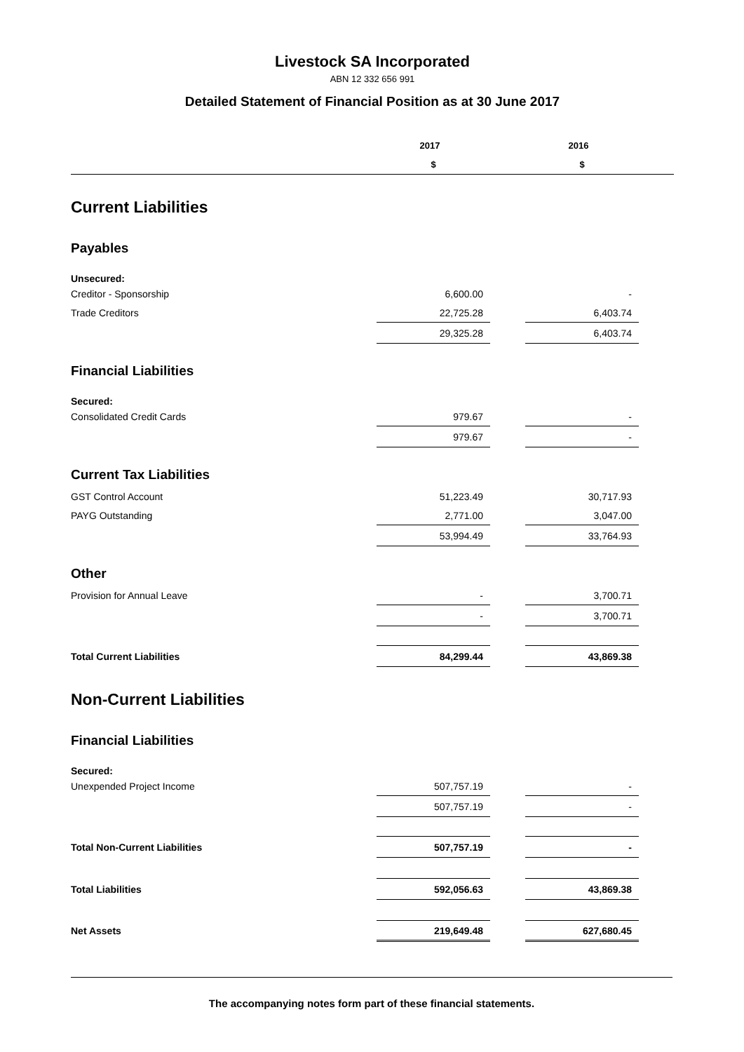Livestock SA Incorporated
ABN 12 332 656 991
Detailed Statement of Financial Position as at 30 June 2017
| | 2017 | | 2016 | |
| --- | --- | --- | --- | --- |
| | $ | | $ | |
| Current Liabilities | | | | |
| Payables | | | | |
| Unsecured: | | | | |
| Creditor - Sponsorship | 6,600.00 | | - | |
| Trade Creditors | 22,725.28 | | 6,403.74 | |
| | 29,325.28 | | 6,403.74 | |
| Financial Liabilities | | | | |
| Secured: | | | | |
| Consolidated Credit Cards | 979.67 | | - | |
| | 979.67 | | - | |
| Current Tax Liabilities | | | | |
| GST Control Account | 51,223.49 | | 30,717.93 | |
| PAYG Outstanding | 2,771.00 | | 3,047.00 | |
| | 53,994.49 | | 33,764.93 | |
| Other | | | | |
| Provision for Annual Leave | - | | 3,700.71 | |
| | - | | 3,700.71 | |
| Total Current Liabilities | 84,299.44 | | 43,869.38 | |
| Non-Current Liabilities | | | | |
| Financial Liabilities | | | | |
| Secured: | | | | |
| Unexpended Project Income | 507,757.19 | | - | |
| | 507,757.19 | | - | |
| Total Non-Current Liabilities | 507,757.19 | | - | |
| Total Liabilities | 592,056.63 | | 43,869.38 | |
| Net Assets | 219,649.48 | | 627,680.45 | |
The accompanying notes form part of these financial statements.